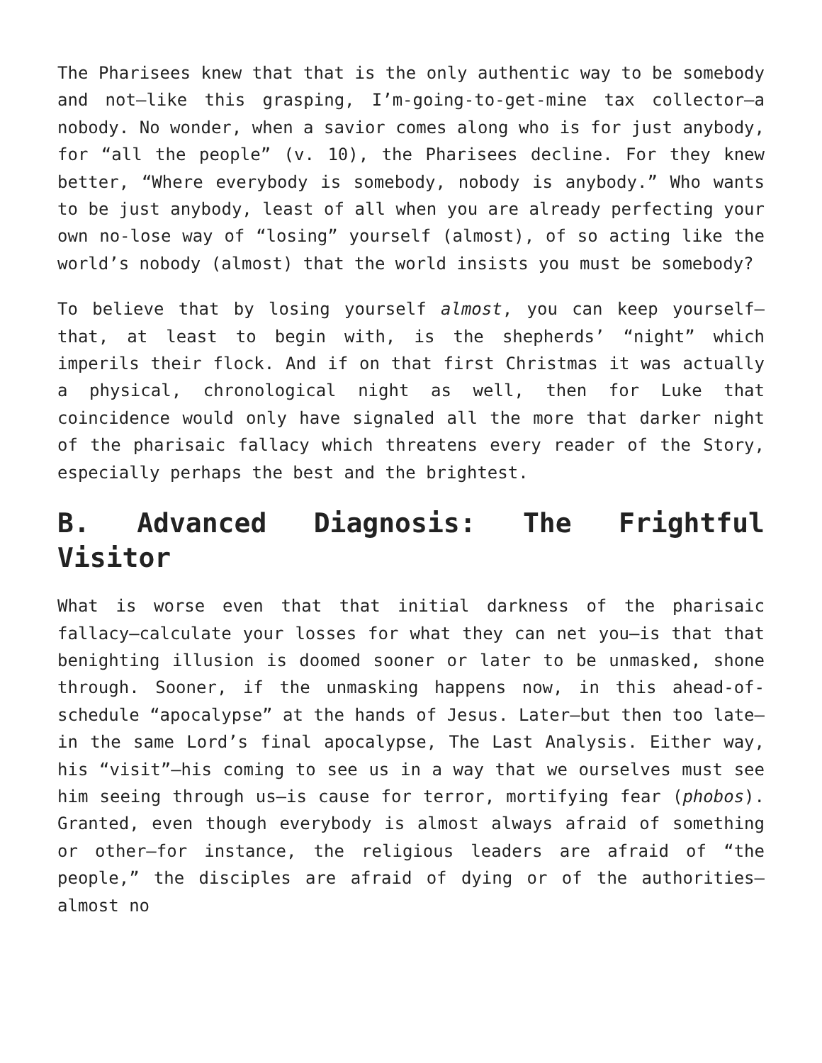The Pharisees knew that that is the only authentic way to be somebody and not—like this grasping, I’m-going-to-get-mine tax collector—a nobody. No wonder, when a savior comes along who is for just anybody, for “all the people” (v. 10), the Pharisees decline. For they knew better, “Where everybody is somebody, nobody is anybody.” Who wants to be just anybody, least of all when you are already perfecting your own no-lose way of “losing” yourself (almost), of so acting like the world’s nobody (almost) that the world insists you must be somebody?
To believe that by losing yourself almost, you can keep yourself—that, at least to begin with, is the shepherds’ “night” which imperils their flock. And if on that first Christmas it was actually a physical, chronological night as well, then for Luke that coincidence would only have signaled all the more that darker night of the pharisaic fallacy which threatens every reader of the Story, especially perhaps the best and the brightest.
B. Advanced Diagnosis: The Frightful Visitor
What is worse even that that initial darkness of the pharisaic fallacy—calculate your losses for what they can net you—is that that benighting illusion is doomed sooner or later to be unmasked, shone through. Sooner, if the unmasking happens now, in this ahead-of-schedule “apocalypse” at the hands of Jesus. Later—but then too late—in the same Lord’s final apocalypse, The Last Analysis. Either way, his “visit”—his coming to see us in a way that we ourselves must see him seeing through us—is cause for terror, mortifying fear (phobos). Granted, even though everybody is almost always afraid of something or other—for instance, the religious leaders are afraid of “the people,” the disciples are afraid of dying or of the authorities—almost no